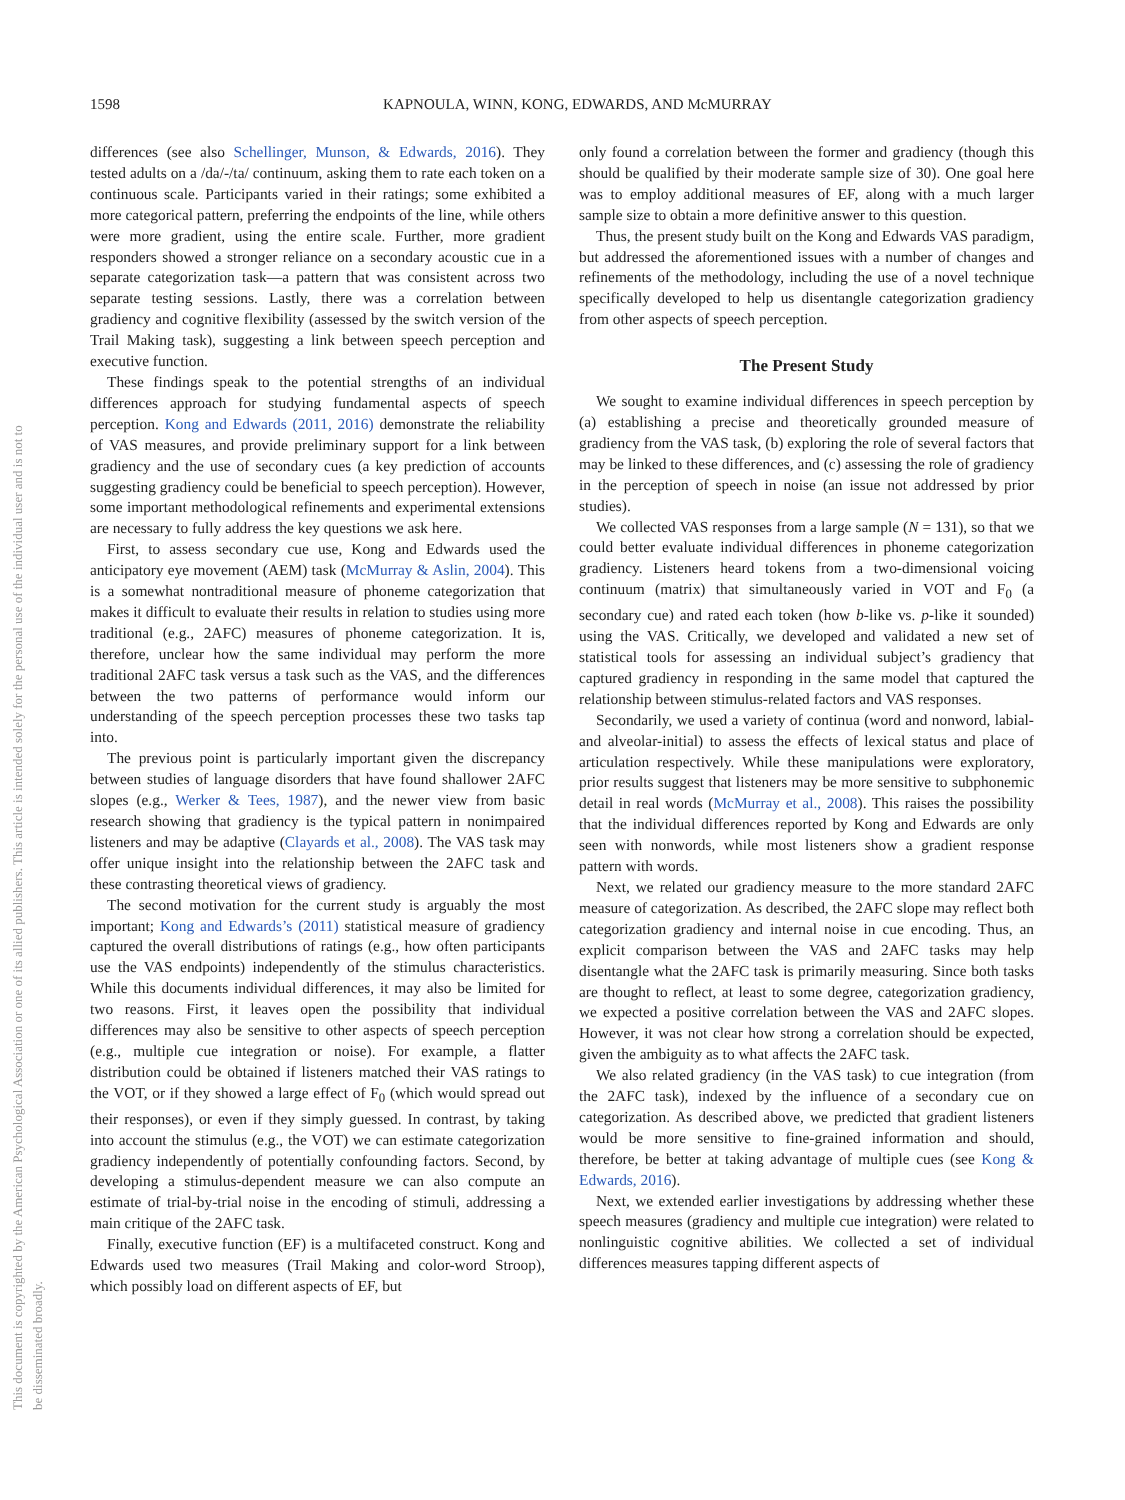1598
KAPNOULA, WINN, KONG, EDWARDS, AND McMURRAY
This document is copyrighted by the American Psychological Association or one of its allied publishers. This article is intended solely for the personal use of the individual user and is not to be disseminated broadly.
differences (see also Schellinger, Munson, & Edwards, 2016). They tested adults on a /da/-/ta/ continuum, asking them to rate each token on a continuous scale. Participants varied in their ratings; some exhibited a more categorical pattern, preferring the endpoints of the line, while others were more gradient, using the entire scale. Further, more gradient responders showed a stronger reliance on a secondary acoustic cue in a separate categorization task—a pattern that was consistent across two separate testing sessions. Lastly, there was a correlation between gradiency and cognitive flexibility (assessed by the switch version of the Trail Making task), suggesting a link between speech perception and executive function.
These findings speak to the potential strengths of an individual differences approach for studying fundamental aspects of speech perception. Kong and Edwards (2011, 2016) demonstrate the reliability of VAS measures, and provide preliminary support for a link between gradiency and the use of secondary cues (a key prediction of accounts suggesting gradiency could be beneficial to speech perception). However, some important methodological refinements and experimental extensions are necessary to fully address the key questions we ask here.
First, to assess secondary cue use, Kong and Edwards used the anticipatory eye movement (AEM) task (McMurray & Aslin, 2004). This is a somewhat nontraditional measure of phoneme categorization that makes it difficult to evaluate their results in relation to studies using more traditional (e.g., 2AFC) measures of phoneme categorization. It is, therefore, unclear how the same individual may perform the more traditional 2AFC task versus a task such as the VAS, and the differences between the two patterns of performance would inform our understanding of the speech perception processes these two tasks tap into.
The previous point is particularly important given the discrepancy between studies of language disorders that have found shallower 2AFC slopes (e.g., Werker & Tees, 1987), and the newer view from basic research showing that gradiency is the typical pattern in nonimpaired listeners and may be adaptive (Clayards et al., 2008). The VAS task may offer unique insight into the relationship between the 2AFC task and these contrasting theoretical views of gradiency.
The second motivation for the current study is arguably the most important; Kong and Edwards’s (2011) statistical measure of gradiency captured the overall distributions of ratings (e.g., how often participants use the VAS endpoints) independently of the stimulus characteristics. While this documents individual differences, it may also be limited for two reasons. First, it leaves open the possibility that individual differences may also be sensitive to other aspects of speech perception (e.g., multiple cue integration or noise). For example, a flatter distribution could be obtained if listeners matched their VAS ratings to the VOT, or if they showed a large effect of F<sub>0</sub> (which would spread out their responses), or even if they simply guessed. In contrast, by taking into account the stimulus (e.g., the VOT) we can estimate categorization gradiency independently of potentially confounding factors. Second, by developing a stimulus-dependent measure we can also compute an estimate of trial-by-trial noise in the encoding of stimuli, addressing a main critique of the 2AFC task.
Finally, executive function (EF) is a multifaceted construct. Kong and Edwards used two measures (Trail Making and color-word Stroop), which possibly load on different aspects of EF, but
only found a correlation between the former and gradiency (though this should be qualified by their moderate sample size of 30). One goal here was to employ additional measures of EF, along with a much larger sample size to obtain a more definitive answer to this question.
Thus, the present study built on the Kong and Edwards VAS paradigm, but addressed the aforementioned issues with a number of changes and refinements of the methodology, including the use of a novel technique specifically developed to help us disentangle categorization gradiency from other aspects of speech perception.
The Present Study
We sought to examine individual differences in speech perception by (a) establishing a precise and theoretically grounded measure of gradiency from the VAS task, (b) exploring the role of several factors that may be linked to these differences, and (c) assessing the role of gradiency in the perception of speech in noise (an issue not addressed by prior studies).
We collected VAS responses from a large sample (N = 131), so that we could better evaluate individual differences in phoneme categorization gradiency. Listeners heard tokens from a two-dimensional voicing continuum (matrix) that simultaneously varied in VOT and F<sub>0</sub> (a secondary cue) and rated each token (how b-like vs. p-like it sounded) using the VAS. Critically, we developed and validated a new set of statistical tools for assessing an individual subject’s gradiency that captured gradiency in responding in the same model that captured the relationship between stimulus-related factors and VAS responses.
Secondarily, we used a variety of continua (word and nonword, labial- and alveolar-initial) to assess the effects of lexical status and place of articulation respectively. While these manipulations were exploratory, prior results suggest that listeners may be more sensitive to subphonemic detail in real words (McMurray et al., 2008). This raises the possibility that the individual differences reported by Kong and Edwards are only seen with nonwords, while most listeners show a gradient response pattern with words.
Next, we related our gradiency measure to the more standard 2AFC measure of categorization. As described, the 2AFC slope may reflect both categorization gradiency and internal noise in cue encoding. Thus, an explicit comparison between the VAS and 2AFC tasks may help disentangle what the 2AFC task is primarily measuring. Since both tasks are thought to reflect, at least to some degree, categorization gradiency, we expected a positive correlation between the VAS and 2AFC slopes. However, it was not clear how strong a correlation should be expected, given the ambiguity as to what affects the 2AFC task.
We also related gradiency (in the VAS task) to cue integration (from the 2AFC task), indexed by the influence of a secondary cue on categorization. As described above, we predicted that gradient listeners would be more sensitive to fine-grained information and should, therefore, be better at taking advantage of multiple cues (see Kong & Edwards, 2016).
Next, we extended earlier investigations by addressing whether these speech measures (gradiency and multiple cue integration) were related to nonlinguistic cognitive abilities. We collected a set of individual differences measures tapping different aspects of